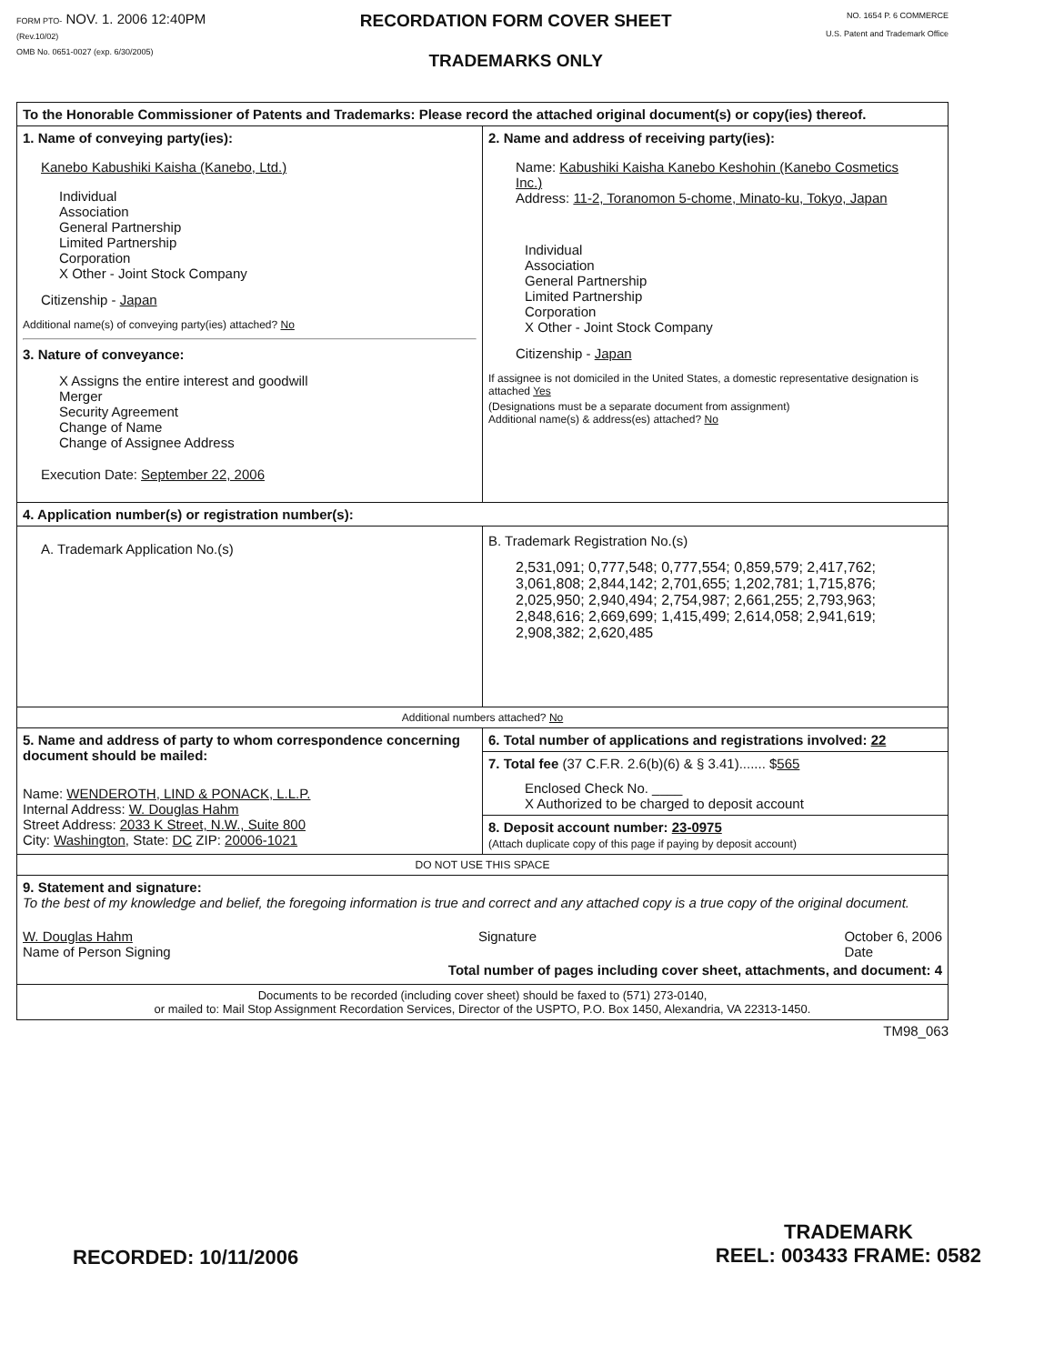FORM PTO- NOV. 1. 2006 12:40PM
(Rev.10/02)
OMB No. 0651-0027 (exp. 6/30/2005)
RECORDATION FORM COVER SHEET
TRADEMARKS ONLY
NO. 1654 P. 6 COMMERCE
U.S. Patent and Trademark Office
| To the Honorable Commissioner of Patents and Trademarks: Please record the attached original document(s) or copy(ies) thereof. | |
| 1. Name of conveying party(ies): Kanebo Kabushiki Kaisha (Kanebo, Ltd.) Individual Association General Partnership Limited Partnership Corporation X Other - Joint Stock Company Citizenship - Japan Additional name(s) of conveying party(ies) attached? No 3. Nature of conveyance: X Assigns the entire interest and goodwill Merger Security Agreement Change of Name Change of Assignee Address Execution Date: September 22, 2006 | 2. Name and address of receiving party(ies): Name: Kabushiki Kaisha Kanebo Keshohin (Kanebo Cosmetics Inc.) Address: 11-2, Toranomon 5-chome, Minato-ku, Tokyo, Japan Individual Association General Partnership Limited Partnership Corporation X Other - Joint Stock Company Citizenship - Japan If assignee is not domiciled in the United States, a domestic representative designation is attached Yes (Designations must be a separate document from assignment) Additional name(s) & address(es) attached? No |
| 4. Application number(s) or registration number(s): | |
| A. Trademark Application No.(s) | B. Trademark Registration No.(s) 2,531,091; 0,777,548; 0,777,554; 0,859,579; 2,417,762; 3,061,808; 2,844,142; 2,701,655; 1,202,781; 1,715,876; 2,025,950; 2,940,494; 2,754,987; 2,661,255; 2,793,963; 2,848,616; 2,669,699; 1,415,499; 2,614,058; 2,941,619; 2,908,382; 2,620,485 |
| Additional numbers attached? No | |
| 5. Name and address of party to whom correspondence concerning document should be mailed: Name: WENDEROTH, LIND & PONACK, L.L.P. Internal Address: W. Douglas Hahm Street Address: 2033 K Street, N.W., Suite 800 City: Washington , State: DC ZIP: 20006-1021 | 6. Total number of applications and registrations involved: 22 |
| | 7. Total fee (37 C.F.R. 2.6(b)(6) & § 3.41)....... $ 565 Enclosed Check No. ____ X Authorized to be charged to deposit account |
| | 8. Deposit account number: 23-0975 (Attach duplicate copy of this page if paying by deposit account) |
| DO NOT USE THIS SPACE | |
| 9. Statement and signature: To the best of my knowledge and belief, the foregoing information is true and correct and any attached copy is a true copy of the original document. W. Douglas Hahm Name of Person Signing Signature October 6, 2006 Date Total number of pages including cover sheet, attachments, and document: 4 | |
| Documents to be recorded (including cover sheet) should be faxed to (571) 273-0140, or mailed to: Mail Stop Assignment Recordation Services, Director of the USPTO, P.O. Box 1450, Alexandria, VA 22313-1450. | |
TM98_063
RECORDED: 10/11/2006
TRADEMARK
REEL: 003433 FRAME: 0582